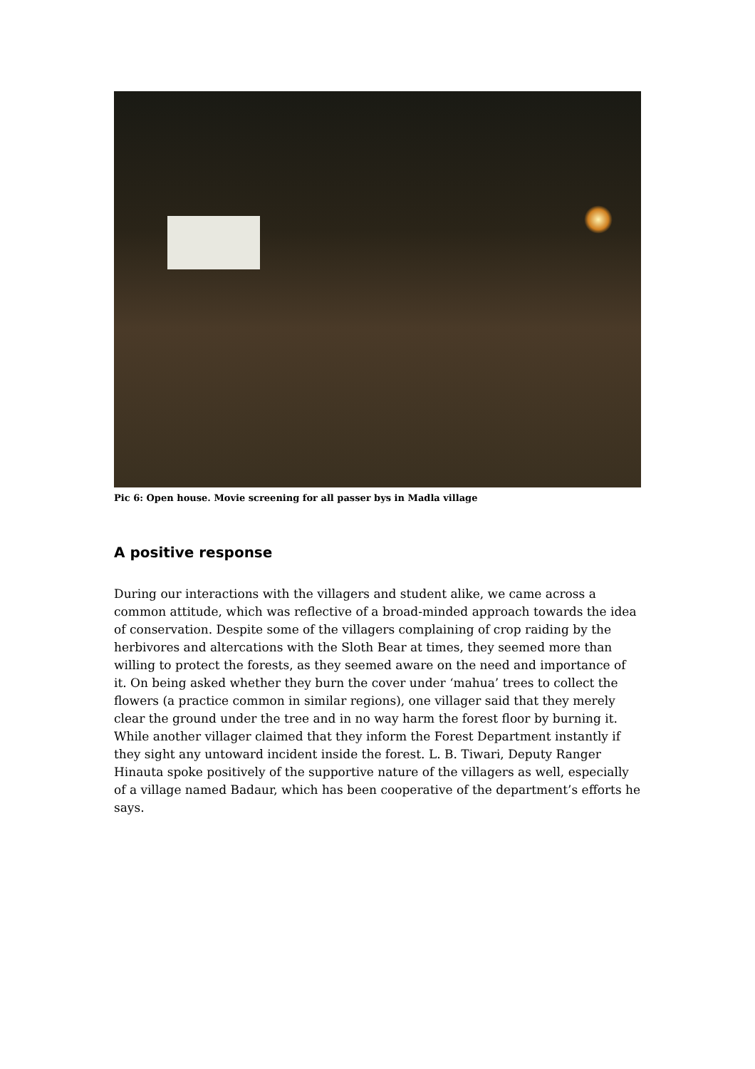Pic 6: Open house. Movie screening for all passer bys in Madla village
A positive response
During our interactions with the villagers and student alike, we came across a common attitude, which was reflective of a broad-minded approach towards the idea of conservation. Despite some of the villagers complaining of crop raiding by the herbivores and altercations with the Sloth Bear at times, they seemed more than willing to protect the forests, as they seemed aware on the need and importance of it. On being asked whether they burn the cover under ‘mahua’ trees to collect the flowers (a practice common in similar regions), one villager said that they merely clear the ground under the tree and in no way harm the forest floor by burning it. While another villager claimed that they inform the Forest Department instantly if they sight any untoward incident inside the forest. L. B. Tiwari, Deputy Ranger Hinauta spoke positively of the supportive nature of the villagers as well, especially of a village named Badaur, which has been cooperative of the department’s efforts he says.